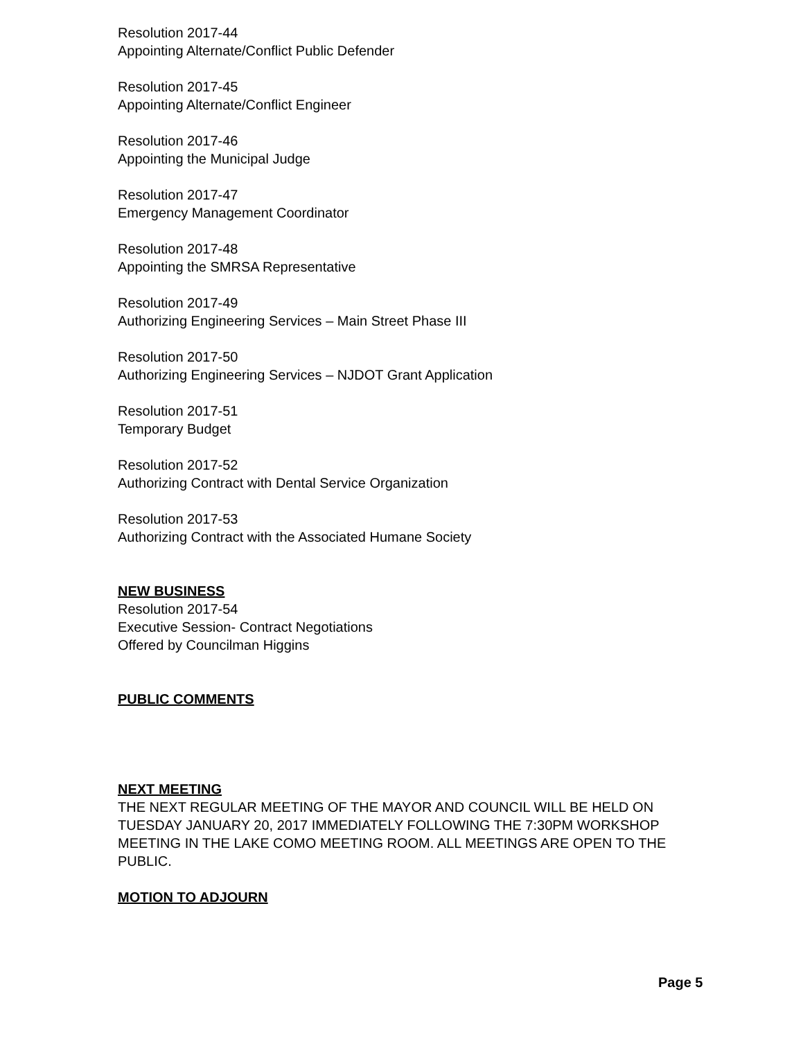Resolution 2017-44
Appointing Alternate/Conflict Public Defender
Resolution 2017-45
Appointing Alternate/Conflict Engineer
Resolution 2017-46
Appointing the Municipal Judge
Resolution 2017-47
Emergency Management Coordinator
Resolution 2017-48
Appointing the SMRSA Representative
Resolution 2017-49
Authorizing Engineering Services – Main Street Phase III
Resolution 2017-50
Authorizing Engineering Services – NJDOT Grant Application
Resolution 2017-51
Temporary Budget
Resolution 2017-52
Authorizing Contract with Dental Service Organization
Resolution 2017-53
Authorizing Contract with the Associated Humane Society
NEW BUSINESS
Resolution 2017-54
Executive Session- Contract Negotiations
Offered by Councilman Higgins
PUBLIC COMMENTS
NEXT MEETING
THE NEXT REGULAR MEETING OF THE MAYOR AND COUNCIL WILL BE HELD ON TUESDAY JANUARY 20, 2017 IMMEDIATELY FOLLOWING THE 7:30PM WORKSHOP MEETING IN THE LAKE COMO MEETING ROOM. ALL MEETINGS ARE OPEN TO THE PUBLIC.
MOTION TO ADJOURN
Page 5